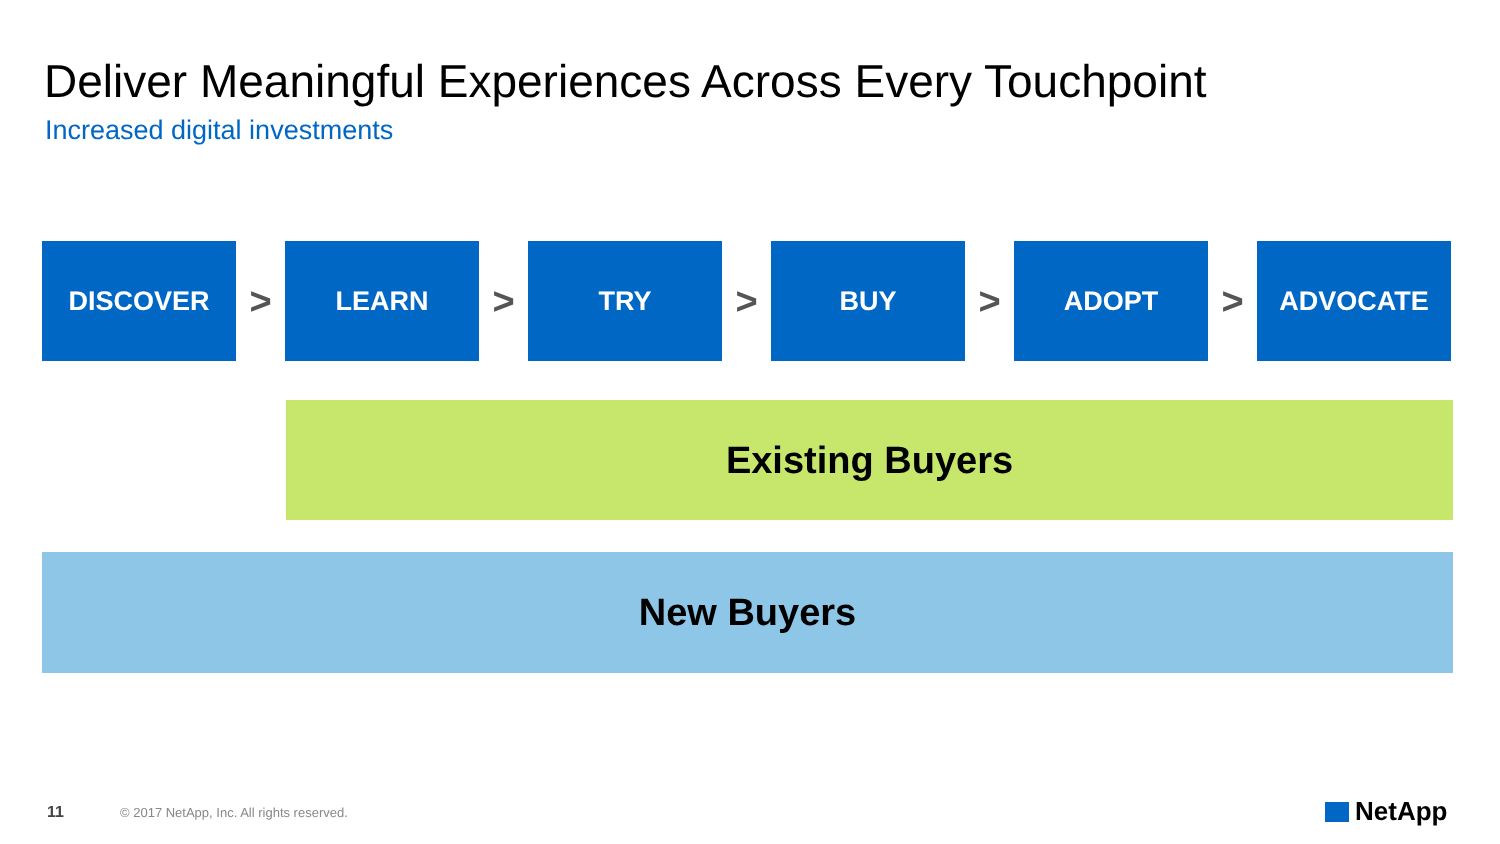Deliver Meaningful Experiences Across Every Touchpoint
Increased digital investments
DISCOVER
>
LEARN
>
TRY
>
BUY
>
ADOPT
>
ADVOCATE
Existing Buyers
New Buyers
11
© 2017 NetApp, Inc. All rights reserved.
NetApp